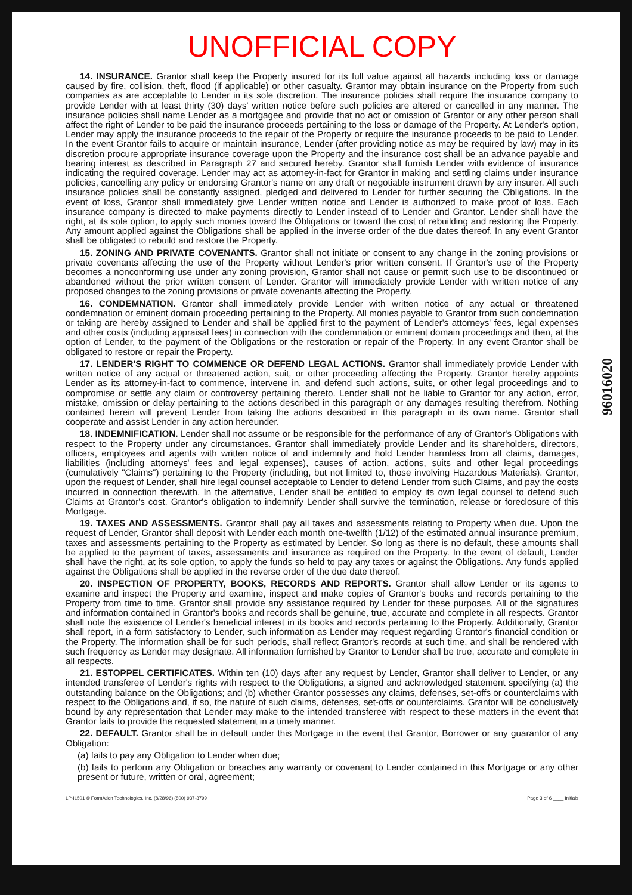UNOFFICIAL COPY
14. INSURANCE. Grantor shall keep the Property insured for its full value against all hazards including loss or damage caused by fire, collision, theft, flood (if applicable) or other casualty. Grantor may obtain insurance on the Property from such companies as are acceptable to Lender in its sole discretion. The insurance policies shall require the insurance company to provide Lender with at least thirty (30) days' written notice before such policies are altered or cancelled in any manner. The insurance policies shall name Lender as a mortgagee and provide that no act or omission of Grantor or any other person shall affect the right of Lender to be paid the insurance proceeds pertaining to the loss or damage of the Property. At Lender's option, Lender may apply the insurance proceeds to the repair of the Property or require the insurance proceeds to be paid to Lender. In the event Grantor fails to acquire or maintain insurance, Lender (after providing notice as may be required by law) may in its discretion procure appropriate insurance coverage upon the Property and the insurance cost shall be an advance payable and bearing interest as described in Paragraph 27 and secured hereby. Grantor shall furnish Lender with evidence of insurance indicating the required coverage. Lender may act as attorney-in-fact for Grantor in making and settling claims under insurance policies, cancelling any policy or endorsing Grantor's name on any draft or negotiable instrument drawn by any insurer. All such insurance policies shall be constantly assigned, pledged and delivered to Lender for further securing the Obligations. In the event of loss, Grantor shall immediately give Lender written notice and Lender is authorized to make proof of loss. Each insurance company is directed to make payments directly to Lender instead of to Lender and Grantor. Lender shall have the right, at its sole option, to apply such monies toward the Obligations or toward the cost of rebuilding and restoring the Property. Any amount applied against the Obligations shall be applied in the inverse order of the due dates thereof. In any event Grantor shall be obligated to rebuild and restore the Property.
15. ZONING AND PRIVATE COVENANTS. Grantor shall not initiate or consent to any change in the zoning provisions or private covenants affecting the use of the Property without Lender's prior written consent. If Grantor's use of the Property becomes a nonconforming use under any zoning provision, Grantor shall not cause or permit such use to be discontinued or abandoned without the prior written consent of Lender. Grantor will immediately provide Lender with written notice of any proposed changes to the zoning provisions or private covenants affecting the Property.
16. CONDEMNATION. Grantor shall immediately provide Lender with written notice of any actual or threatened condemnation or eminent domain proceeding pertaining to the Property. All monies payable to Grantor from such condemnation or taking are hereby assigned to Lender and shall be applied first to the payment of Lender's attorneys' fees, legal expenses and other costs (including appraisal fees) in connection with the condemnation or eminent domain proceedings and then, at the option of Lender, to the payment of the Obligations or the restoration or repair of the Property. In any event Grantor shall be obligated to restore or repair the Property.
17. LENDER'S RIGHT TO COMMENCE OR DEFEND LEGAL ACTIONS. Grantor shall immediately provide Lender with written notice of any actual or threatened action, suit, or other proceeding affecting the Property. Grantor hereby appoints Lender as its attorney-in-fact to commence, intervene in, and defend such actions, suits, or other legal proceedings and to compromise or settle any claim or controversy pertaining thereto. Lender shall not be liable to Grantor for any action, error, mistake, omission or delay pertaining to the actions described in this paragraph or any damages resulting therefrom. Nothing contained herein will prevent Lender from taking the actions described in this paragraph in its own name. Grantor shall cooperate and assist Lender in any action hereunder.
18. INDEMNIFICATION. Lender shall not assume or be responsible for the performance of any of Grantor's Obligations with respect to the Property under any circumstances. Grantor shall immediately provide Lender and its shareholders, directors, officers, employees and agents with written notice of and indemnify and hold Lender harmless from all claims, damages, liabilities (including attorneys' fees and legal expenses), causes of action, actions, suits and other legal proceedings (cumulatively "Claims") pertaining to the Property (including, but not limited to, those involving Hazardous Materials). Grantor, upon the request of Lender, shall hire legal counsel acceptable to Lender to defend Lender from such Claims, and pay the costs incurred in connection therewith. In the alternative, Lender shall be entitled to employ its own legal counsel to defend such Claims at Grantor's cost. Grantor's obligation to indemnify Lender shall survive the termination, release or foreclosure of this Mortgage.
19. TAXES AND ASSESSMENTS. Grantor shall pay all taxes and assessments relating to Property when due. Upon the request of Lender, Grantor shall deposit with Lender each month one-twelfth (1/12) of the estimated annual insurance premium, taxes and assessments pertaining to the Property as estimated by Lender. So long as there is no default, these amounts shall be applied to the payment of taxes, assessments and insurance as required on the Property. In the event of default, Lender shall have the right, at its sole option, to apply the funds so held to pay any taxes or against the Obligations. Any funds applied against the Obligations shall be applied in the reverse order of the due date thereof.
20. INSPECTION OF PROPERTY, BOOKS, RECORDS AND REPORTS. Grantor shall allow Lender or its agents to examine and inspect the Property and examine, inspect and make copies of Grantor's books and records pertaining to the Property from time to time. Grantor shall provide any assistance required by Lender for these purposes. All of the signatures and information contained in Grantor's books and records shall be genuine, true, accurate and complete in all respects. Grantor shall note the existence of Lender's beneficial interest in its books and records pertaining to the Property. Additionally, Grantor shall report, in a form satisfactory to Lender, such information as Lender may request regarding Grantor's financial condition or the Property. The information shall be for such periods, shall reflect Grantor's records at such time, and shall be rendered with such frequency as Lender may designate. All information furnished by Grantor to Lender shall be true, accurate and complete in all respects.
21. ESTOPPEL CERTIFICATES. Within ten (10) days after any request by Lender, Grantor shall deliver to Lender, or any intended transferee of Lender's rights with respect to the Obligations, a signed and acknowledged statement specifying (a) the outstanding balance on the Obligations; and (b) whether Grantor possesses any claims, defenses, set-offs or counterclaims with respect to the Obligations and, if so, the nature of such claims, defenses, set-offs or counterclaims. Grantor will be conclusively bound by any representation that Lender may make to the intended transferee with respect to these matters in the event that Grantor fails to provide the requested statement in a timely manner.
22. DEFAULT. Grantor shall be in default under this Mortgage in the event that Grantor, Borrower or any guarantor of any Obligation:
(a) fails to pay any Obligation to Lender when due;
(b) fails to perform any Obligation or breaches any warranty or covenant to Lender contained in this Mortgage or any other present or future, written or oral, agreement;
LP-IL501 © FormAtion Technologies, Inc. (8/28/96) (800) 937-3799 Page 3 of 6 ____ Initials
96016020